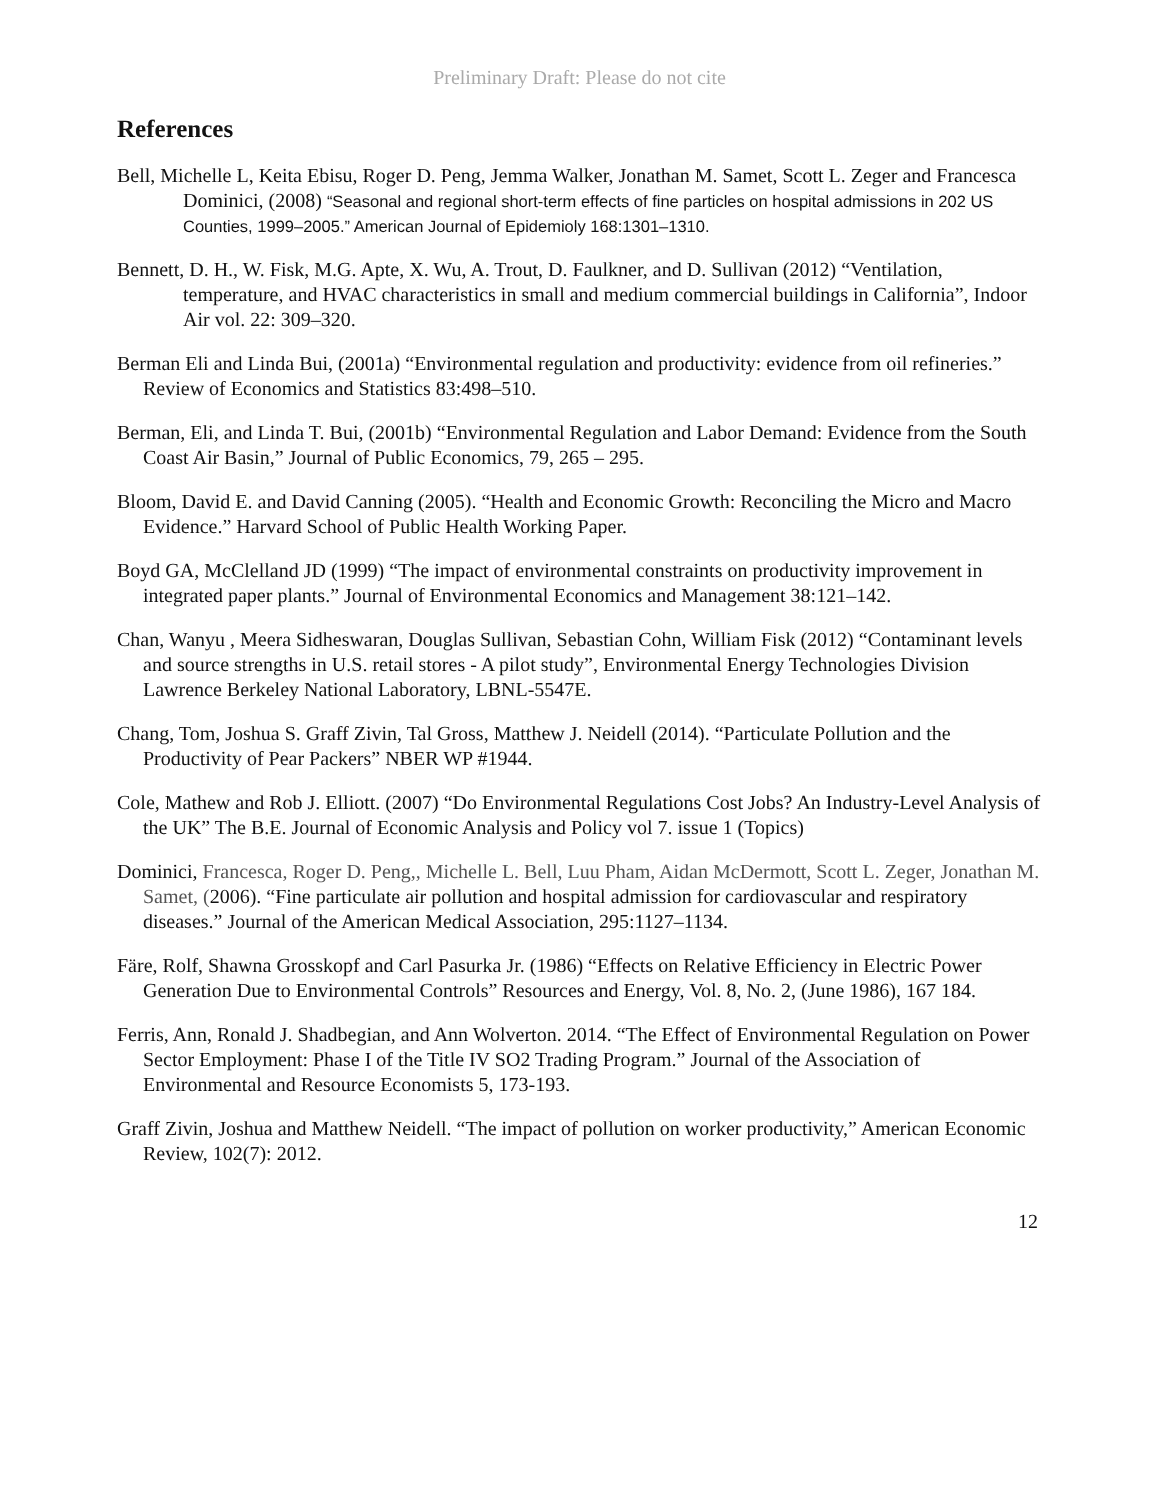Preliminary Draft: Please do not cite
References
Bell, Michelle L, Keita Ebisu, Roger D. Peng, Jemma Walker, Jonathan M. Samet, Scott L. Zeger and Francesca Dominici, (2008) “Seasonal and regional short-term effects of fine particles on hospital admissions in 202 US Counties, 1999–2005.” American Journal of Epidemioly 168:1301–1310.
Bennett, D. H., W. Fisk, M.G. Apte, X. Wu, A. Trout, D. Faulkner, and D. Sullivan (2012) “Ventilation, temperature, and HVAC characteristics in small and medium commercial buildings in California”, Indoor Air vol. 22: 309–320.
Berman Eli and Linda Bui, (2001a) “Environmental regulation and productivity: evidence from oil refineries.” Review of Economics and Statistics 83:498–510.
Berman, Eli, and Linda T. Bui, (2001b) “Environmental Regulation and Labor Demand: Evidence from the South Coast Air Basin,” Journal of Public Economics, 79, 265 – 295.
Bloom, David E. and David Canning (2005). “Health and Economic Growth: Reconciling the Micro and Macro Evidence.” Harvard School of Public Health Working Paper.
Boyd GA, McClelland JD (1999) “The impact of environmental constraints on productivity improvement in integrated paper plants.” Journal of Environmental Economics and Management 38:121–142.
Chan, Wanyu , Meera Sidheswaran, Douglas Sullivan, Sebastian Cohn, William Fisk (2012) “Contaminant levels and source strengths in U.S. retail stores - A pilot study”, Environmental Energy Technologies Division Lawrence Berkeley National Laboratory, LBNL-5547E.
Chang, Tom, Joshua S. Graff Zivin, Tal Gross, Matthew J. Neidell (2014). “Particulate Pollution and the Productivity of Pear Packers” NBER WP #1944.
Cole, Mathew and Rob J. Elliott. (2007) “Do Environmental Regulations Cost Jobs? An Industry-Level Analysis of the UK” The B.E. Journal of Economic Analysis and Policy vol 7. issue 1 (Topics)
Dominici, Francesca, Roger D. Peng,, Michelle L. Bell, Luu Pham, Aidan McDermott, Scott L. Zeger, Jonathan M. Samet, (2006). “Fine particulate air pollution and hospital admission for cardiovascular and respiratory diseases.” Journal of the American Medical Association, 295:1127–1134.
Färe, Rolf, Shawna Grosskopf and Carl Pasurka Jr. (1986) “Effects on Relative Efficiency in Electric Power Generation Due to Environmental Controls” Resources and Energy, Vol. 8, No. 2, (June 1986), 167 184.
Ferris, Ann, Ronald J. Shadbegian, and Ann Wolverton. 2014. “The Effect of Environmental Regulation on Power Sector Employment: Phase I of the Title IV SO2 Trading Program.” Journal of the Association of Environmental and Resource Economists 5, 173-193.
Graff Zivin, Joshua and Matthew Neidell. “The impact of pollution on worker productivity,” American Economic Review, 102(7): 2012.
12